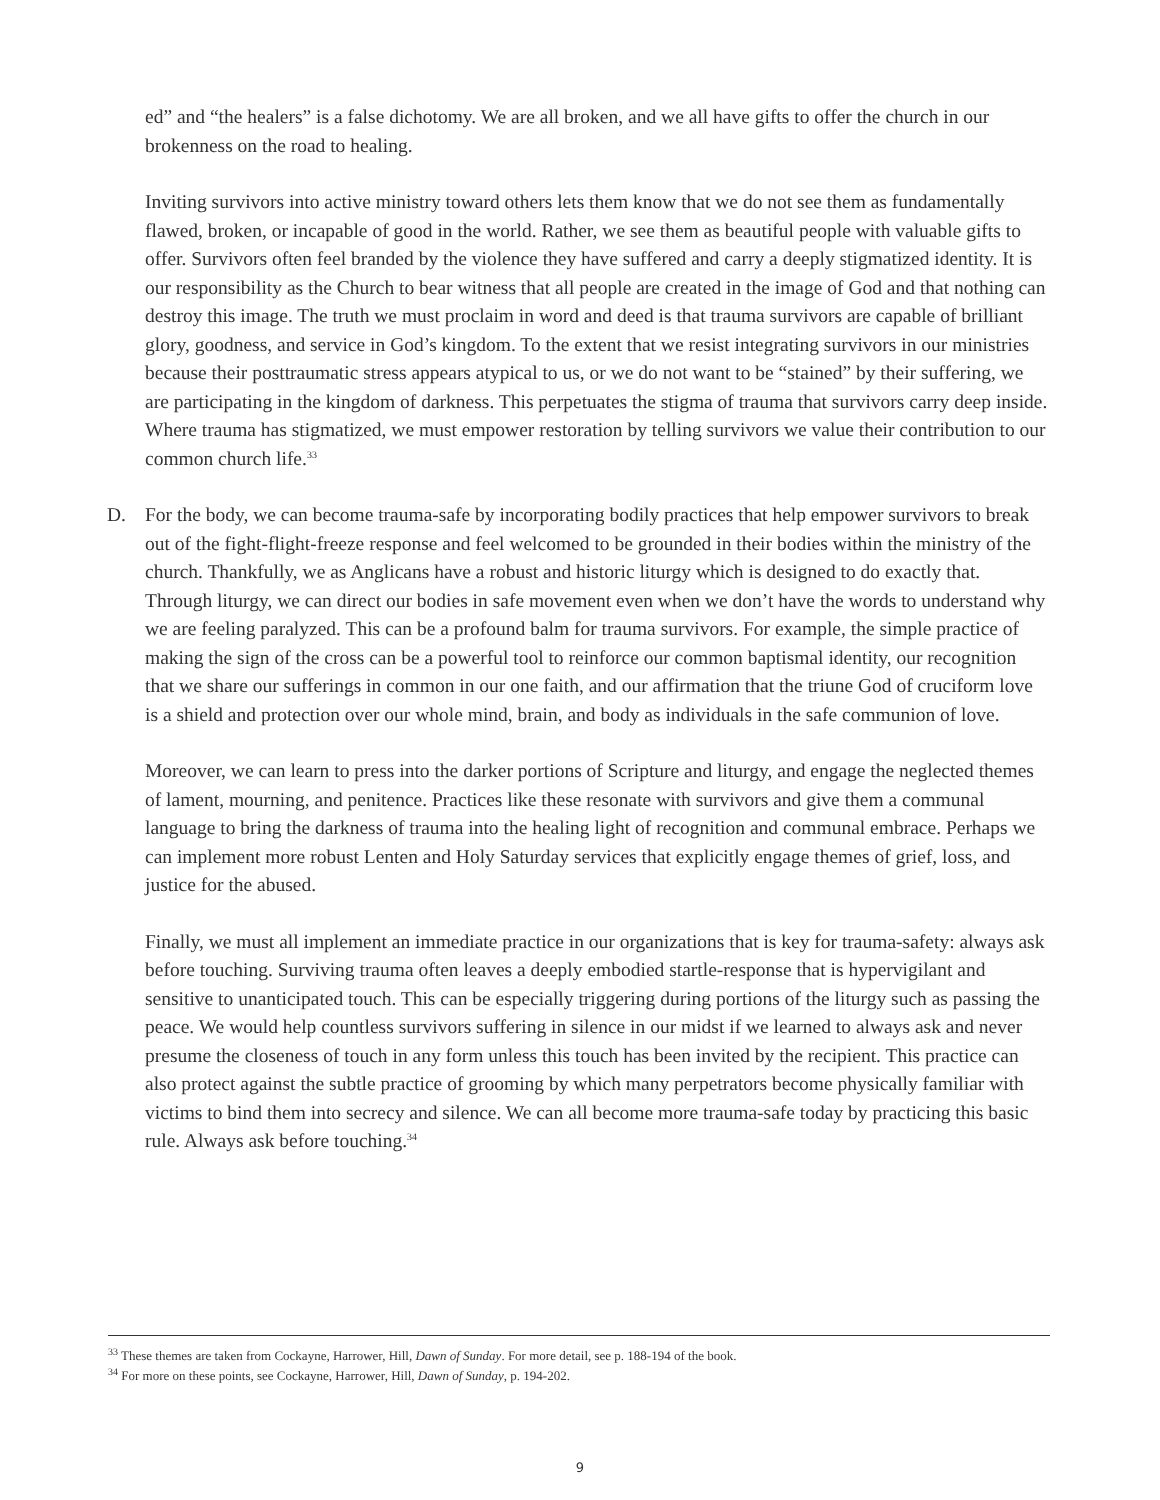ed” and “the healers” is a false dichotomy. We are all broken, and we all have gifts to offer the church in our brokenness on the road to healing.
Inviting survivors into active ministry toward others lets them know that we do not see them as fundamentally flawed, broken, or incapable of good in the world. Rather, we see them as beautiful people with valuable gifts to offer. Survivors often feel branded by the violence they have suffered and carry a deeply stigmatized identity. It is our responsibility as the Church to bear witness that all people are created in the image of God and that nothing can destroy this image. The truth we must proclaim in word and deed is that trauma survivors are capable of brilliant glory, goodness, and service in God’s kingdom. To the extent that we resist integrating survivors in our ministries because their posttraumatic stress appears atypical to us, or we do not want to be “stained” by their suffering, we are participating in the kingdom of darkness. This perpetuates the stigma of trauma that survivors carry deep inside. Where trauma has stigmatized, we must empower restoration by telling survivors we value their contribution to our common church life.<sup>33</sup>
D. For the body, we can become trauma-safe by incorporating bodily practices that help empower survivors to break out of the fight-flight-freeze response and feel welcomed to be grounded in their bodies within the ministry of the church. Thankfully, we as Anglicans have a robust and historic liturgy which is designed to do exactly that. Through liturgy, we can direct our bodies in safe movement even when we don’t have the words to understand why we are feeling paralyzed. This can be a profound balm for trauma survivors. For example, the simple practice of making the sign of the cross can be a powerful tool to reinforce our common baptismal identity, our recognition that we share our sufferings in common in our one faith, and our affirmation that the triune God of cruciform love is a shield and protection over our whole mind, brain, and body as individuals in the safe communion of love.
Moreover, we can learn to press into the darker portions of Scripture and liturgy, and engage the neglected themes of lament, mourning, and penitence. Practices like these resonate with survivors and give them a communal language to bring the darkness of trauma into the healing light of recognition and communal embrace. Perhaps we can implement more robust Lenten and Holy Saturday services that explicitly engage themes of grief, loss, and justice for the abused.
Finally, we must all implement an immediate practice in our organizations that is key for trauma-safety: always ask before touching. Surviving trauma often leaves a deeply embodied startle-response that is hypervigilant and sensitive to unanticipated touch. This can be especially triggering during portions of the liturgy such as passing the peace. We would help countless survivors suffering in silence in our midst if we learned to always ask and never presume the closeness of touch in any form unless this touch has been invited by the recipient. This practice can also protect against the subtle practice of grooming by which many perpetrators become physically familiar with victims to bind them into secrecy and silence. We can all become more trauma-safe today by practicing this basic rule. Always ask before touching.<sup>34</sup>
<sup>33</sup> These themes are taken from Cockayne, Harrower, Hill, Dawn of Sunday. For more detail, see p. 188-194 of the book.
<sup>34</sup> For more on these points, see Cockayne, Harrower, Hill, Dawn of Sunday, p. 194-202.
9